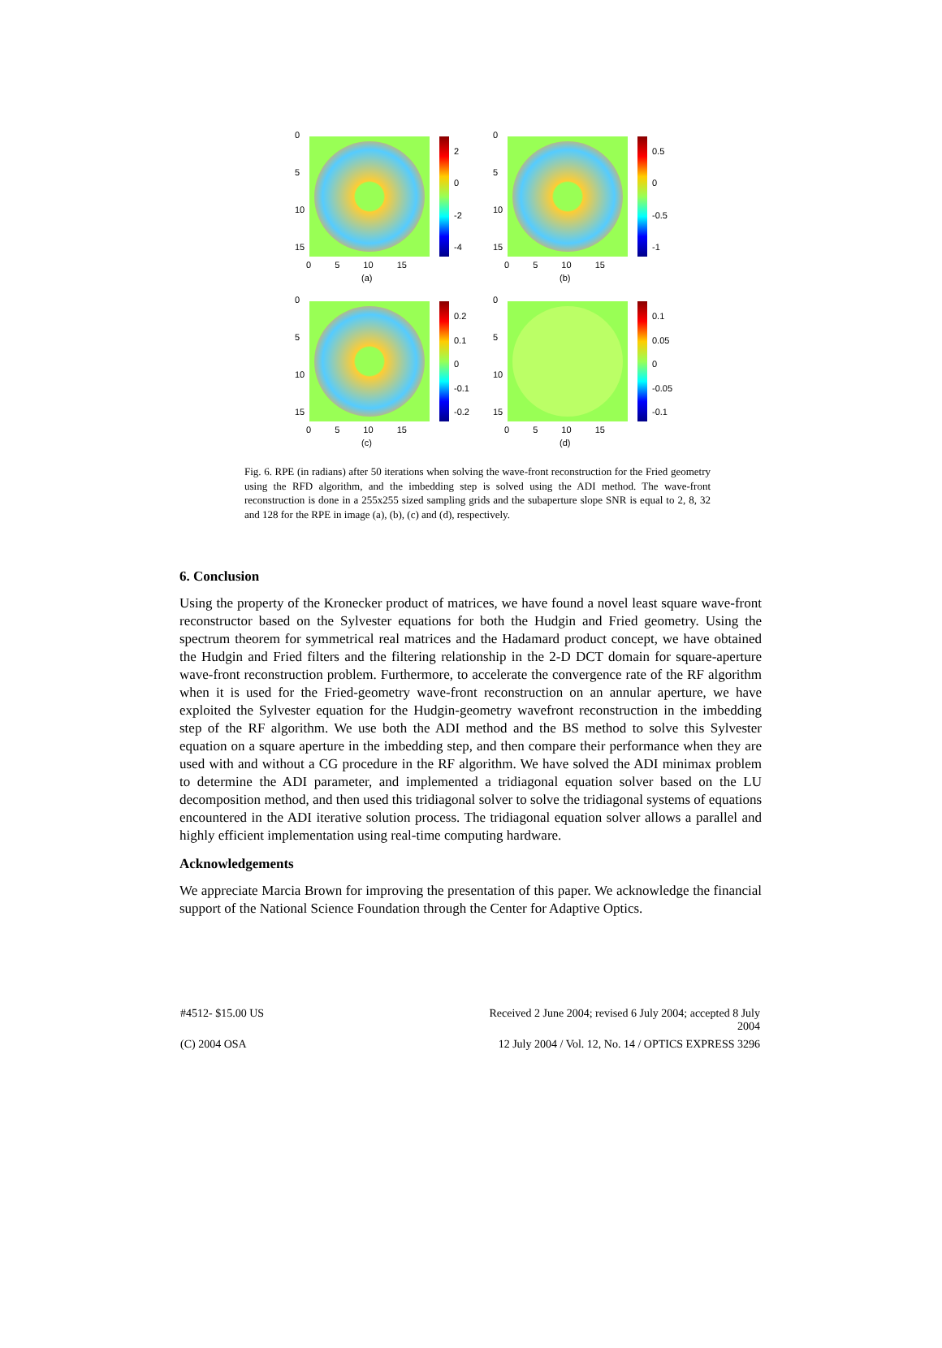0
5
10
15
2
0
-2
-4
0 5 10 15
(a)
0
5
10
15
0.5
0
-0.5
-1
0 5 10 15
(b)
0
5
10
15
0.2
0.1
0
-0.1
-0.2
0 5 10 15
(c)
0
5
10
15
0.1
0.05
0
-0.05
-0.1
0 5 10 15
(d)
Fig. 6. RPE (in radians) after 50 iterations when solving the wave-front reconstruction for the Fried geometry using the RFD algorithm, and the imbedding step is solved using the ADI method. The wave-front reconstruction is done in a 255x255 sized sampling grids and the subaperture slope SNR is equal to 2, 8, 32 and 128 for the RPE in image (a), (b), (c) and (d), respectively.
6. Conclusion
Using the property of the Kronecker product of matrices, we have found a novel least square wave-front reconstructor based on the Sylvester equations for both the Hudgin and Fried geometry. Using the spectrum theorem for symmetrical real matrices and the Hadamard product concept, we have obtained the Hudgin and Fried filters and the filtering relationship in the 2-D DCT domain for square-aperture wave-front reconstruction problem. Furthermore, to accelerate the convergence rate of the RF algorithm when it is used for the Fried-geometry wave-front reconstruction on an annular aperture, we have exploited the Sylvester equation for the Hudgin-geometry wavefront reconstruction in the imbedding step of the RF algorithm. We use both the ADI method and the BS method to solve this Sylvester equation on a square aperture in the imbedding step, and then compare their performance when they are used with and without a CG procedure in the RF algorithm. We have solved the ADI minimax problem to determine the ADI parameter, and implemented a tridiagonal equation solver based on the LU decomposition method, and then used this tridiagonal solver to solve the tridiagonal systems of equations encountered in the ADI iterative solution process. The tridiagonal equation solver allows a parallel and highly efficient implementation using real-time computing hardware.
Acknowledgements
We appreciate Marcia Brown for improving the presentation of this paper. We acknowledge the financial support of the National Science Foundation through the Center for Adaptive Optics.
#4512- $15.00 US Received 2 June 2004; revised 6 July 2004; accepted 8 July 2004 (C) 2004 OSA 12 July 2004 / Vol. 12, No. 14 / OPTICS EXPRESS 3296